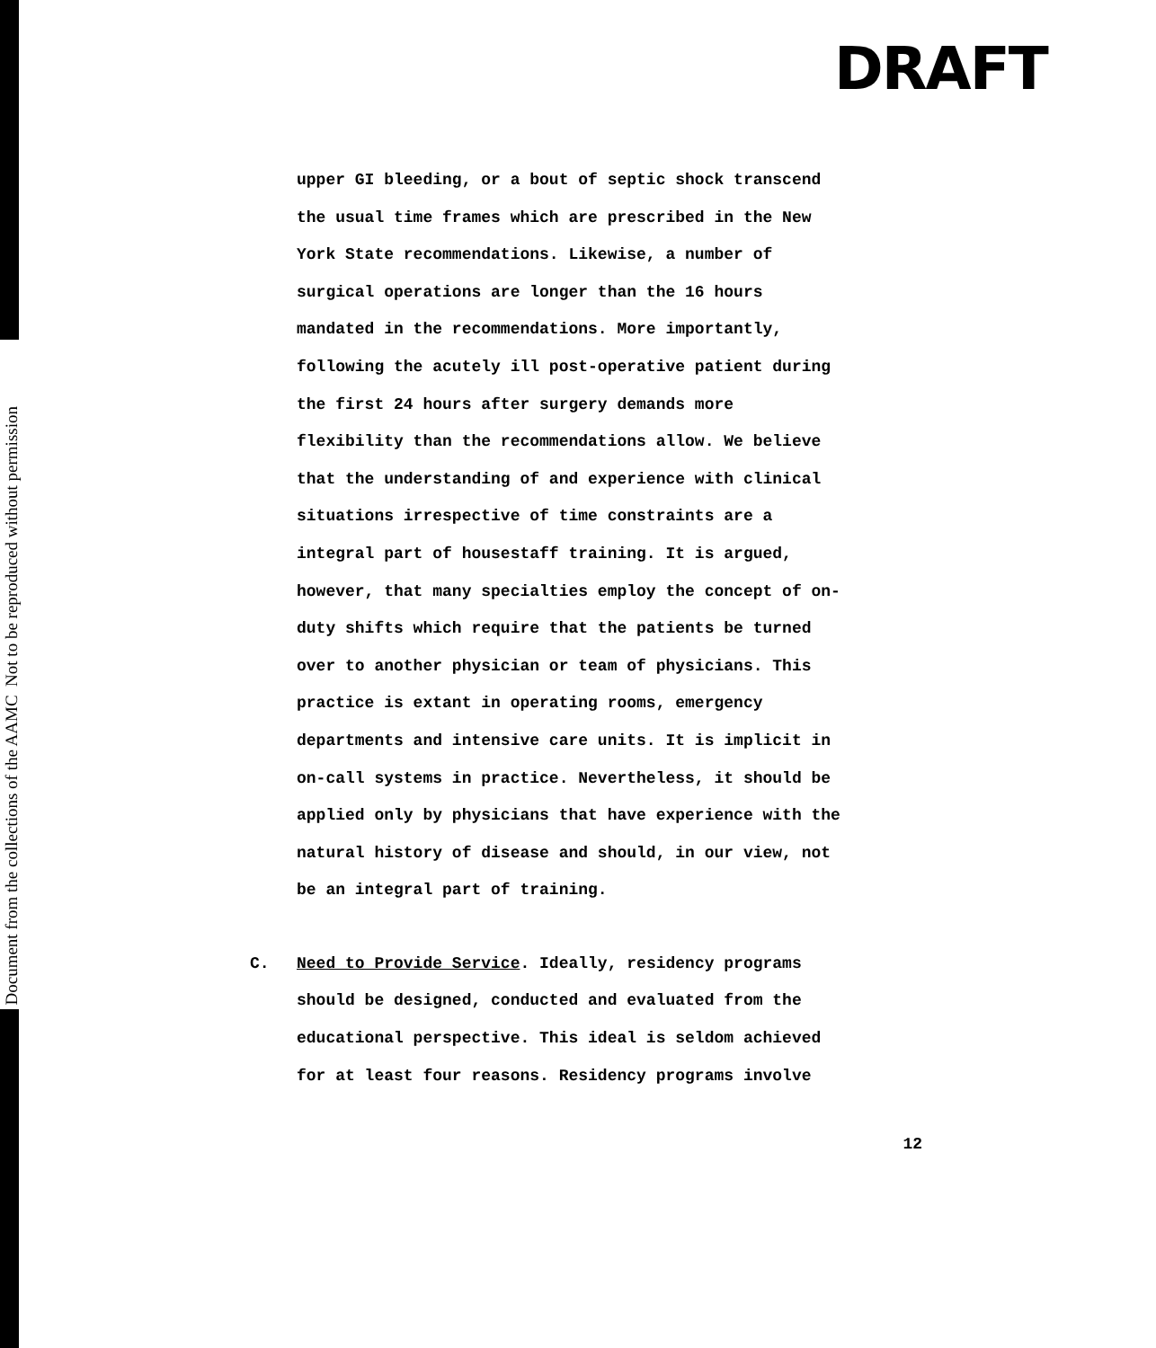Document from the collections of the AAMC Not to be reproduced without permission
DRAFT
upper GI bleeding, or a bout of septic shock transcend
the usual time frames which are prescribed in the New
York State recommendations. Likewise, a number of
surgical operations are longer than the 16 hours
mandated in the recommendations. More importantly,
following the acutely ill post-operative patient during
the first 24 hours after surgery demands more
flexibility than the recommendations allow. We believe
that the understanding of and experience with clinical
situations irrespective of time constraints are a
integral part of housestaff training. It is argued,
however, that many specialties employ the concept of on-
duty shifts which require that the patients be turned
over to another physician or team of physicians. This
practice is extant in operating rooms, emergency
departments and intensive care units. It is implicit in
on-call systems in practice. Nevertheless, it should be
applied only by physicians that have experience with the
natural history of disease and should, in our view, not
be an integral part of training.
C. Need to Provide Service. Ideally, residency programs
should be designed, conducted and evaluated from the
educational perspective. This ideal is seldom achieved
for at least four reasons. Residency programs involve
12